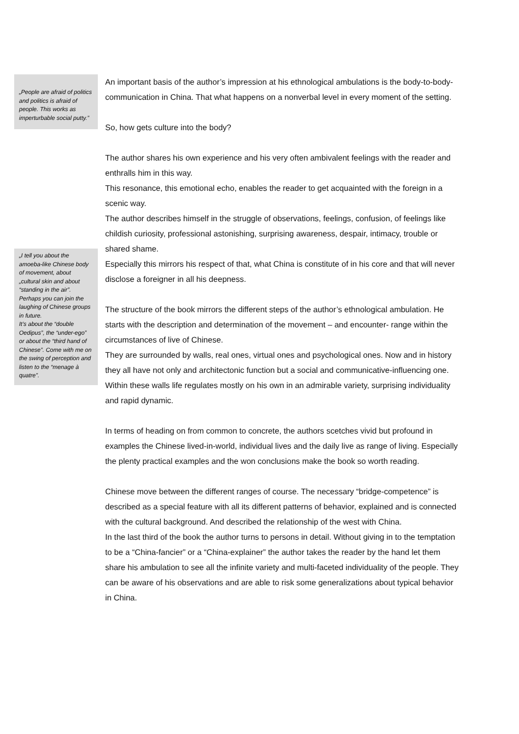„People are afraid of politics and politics is afraid of people. This works as imperturbable social putty.”
„I tell you about the amoeba-like Chinese body of movement, about „cultural skin and about “standing in the air”. Perhaps you can join the laughing of Chinese groups in future.
It’s about the “double Oedipus”, the “under-ego” or about the “third hand of Chinese”. Come with me on the swing of perception and listen to the “menage à quatre”.
An important basis of the author’s impression at his ethnological ambulations is the body-to-body-communication in China. That what happens on a nonverbal level in every moment of the setting.
So, how gets culture into the body?
The author shares his own experience and his very often ambivalent feelings with the reader and enthralls him in this way.
This resonance, this emotional echo, enables the reader to get acquainted with the foreign in a scenic way.
The author describes himself in the struggle of observations, feelings, confusion, of feelings like childish curiosity, professional astonishing, surprising awareness, despair, intimacy, trouble or shared shame.
Especially this mirrors his respect of that, what China is constitute of in his core and that will never disclose a foreigner in all his deepness.
The structure of the book mirrors the different steps of the author’s ethnological ambulation. He starts with the description and determination of the movement – and encounter- range within the circumstances of live of Chinese.
They are surrounded by walls, real ones, virtual ones and psychological ones. Now and in history they all have not only and architectonic function but a social and communicative-influencing one.
Within these walls life regulates mostly on his own in an admirable variety, surprising individuality and rapid dynamic.
In terms of heading on from common to concrete, the authors scetches vivid but profound in examples the Chinese lived-in-world, individual lives and the daily live as range of living. Especially the plenty practical examples and the won conclusions make the book so worth reading.
Chinese move between the different ranges of course. The necessary “bridge-competence” is described as a special feature with all its different patterns of behavior, explained and is connected with the cultural background. And described the relationship of the west with China.
In the last third of the book the author turns to persons in detail. Without giving in to the temptation to be a “China-fancier” or a “China-explainer” the author takes the reader by the hand let them share his ambulation to see all the infinite variety and multi-faceted individuality of the people. They can be aware of his observations and are able to risk some generalizations about typical behavior in China.